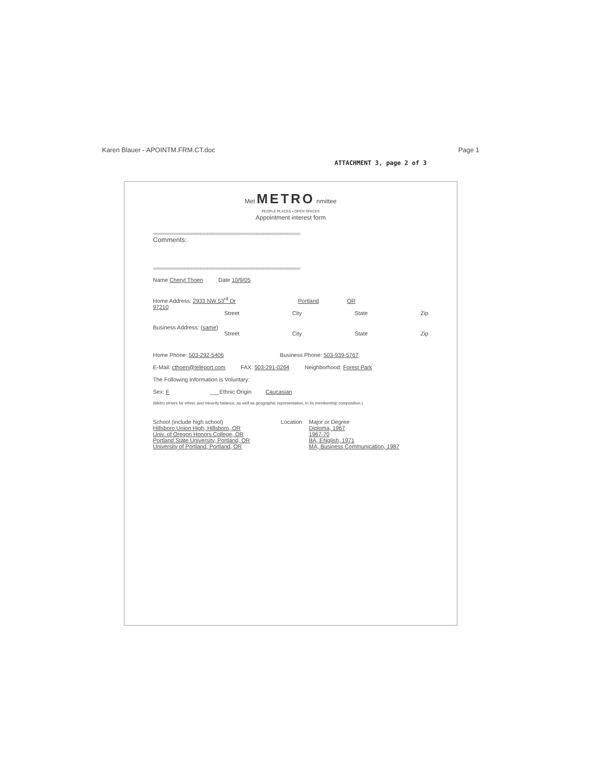Karen Blauer - APOINTM.FRM.CT.doc Page 1
ATTACHMENT 3, page 2 of 3
Met METRO nmittee
PEOPLE PLACES • OPEN SPACES
Appointment interest form
ϭϭϭϭϭϭϭϭϭϭϭϭϭϭϭϭϭϭϭϭϭϭϭϭϭϭϭϭϭϭϭϭϭϭϭϭϭϭϭϭϭϭϭϭϭϭϭϭϭϭϭϭϭϭϭϭϭϭϭϭϭϭϭϭϭϭϭϭϭϭϭϭϭϭϭϭϭϭϭϭϭϭϭϭ
Comments:
ϭϭϭϭϭϭϭϭϭϭϭϭϭϭϭϭϭϭϭϭϭϭϭϭϭϭϭϭϭϭϭϭϭϭϭϭϭϭϭϭϭϭϭϭϭϭϭϭϭϭϭϭϭϭϭϭϭϭϭϭϭϭϭϭϭϭϭϭϭϭϭϭϭϭϭϭϭϭϭϭϭϭϭϭ
Name Cheryl Thoen Date 10/9/05
Home Address: 2933 NW 53<sup>rd</sup> Dr Portland OR
97210
Street City State Zip
Business Address: (same)
Street City State Zip
Home Phone: 503-292-5406 Business Phone: 503-939-5767
E-Mail: cthoen@teleport.com FAX: 503-291-0264 Neighborhood: Forest Park
The Following Information is Voluntary:
Sex: F ___Ethnic Origin Caucasian
(Metro strives for ethnic and minority balance, as well as geographic representation, in its membership composition.)
| School (include high school) | Location | Major or Degree |
| --- | --- | --- |
| Hillsboro Union High, Hillsboro, OR | | Diploma, 1967 |
| Univ. of Oregon Honors College, OR | | 1967-70 |
| Portland State University, Portland, OR | | BA, ENglish, 1971 |
| University of Portland, Portland, OR | | MA, Business Communication, 1987 |